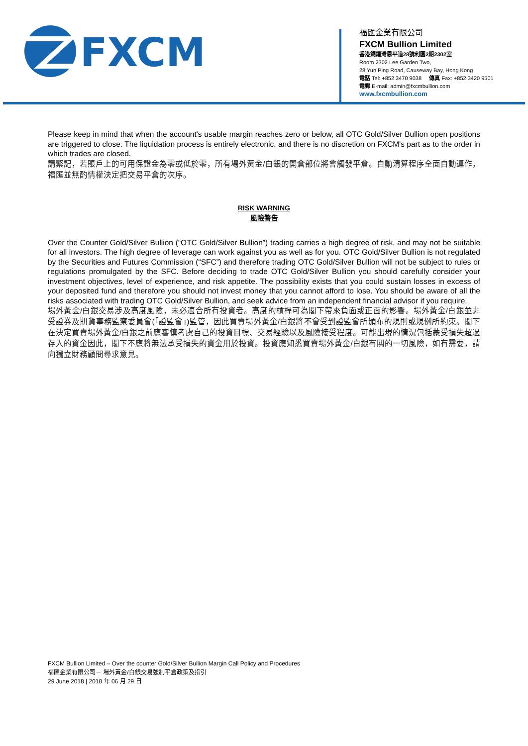FXCM
福匯金業有限公司
FXCM Bullion Limited
香港銅鑼灣恩平道28號利園2期2302室
Room 2302 Lee Garden Two,
28 Yun Ping Road, Causeway Bay, Hong Kong
電話 Tel: +852 3470 9038 傳真 Fax: +852 3420 9501
電郵 E-mail: admin@fxcmbullion.com
www.fxcmbullion.com
Please keep in mind that when the account's usable margin reaches zero or below, all OTC Gold/Silver Bullion open positions are triggered to close. The liquidation process is entirely electronic, and there is no discretion on FXCM's part as to the order in which trades are closed.
請緊記，若賬戶上的可用保證金為零或低於零，所有場外黃金/白銀的開倉部位將會觸發平倉。自動清算程序全面自動運作，福匯並無酌情權決定把交易平倉的次序。
RISK WARNING
風險警告
Over the Counter Gold/Silver Bullion (“OTC Gold/Silver Bullion”) trading carries a high degree of risk, and may not be suitable for all investors. The high degree of leverage can work against you as well as for you. OTC Gold/Silver Bullion is not regulated by the Securities and Futures Commission (“SFC”) and therefore trading OTC Gold/Silver Bullion will not be subject to rules or regulations promulgated by the SFC. Before deciding to trade OTC Gold/Silver Bullion you should carefully consider your investment objectives, level of experience, and risk appetite. The possibility exists that you could sustain losses in excess of your deposited fund and therefore you should not invest money that you cannot afford to lose. You should be aware of all the risks associated with trading OTC Gold/Silver Bullion, and seek advice from an independent financial advisor if you require.
場外黃金/白銀交易涉及高度風險，未必適合所有投資者。高度的槓桿可為閣下帶來負面或正面的影響。場外黃金/白銀並非受證券及期貨事務監察委員會(「證監會」)監管，因此買賣場外黃金/白銀將不會受到證監會所頒布的規則或規例所約束。閣下在決定買賣場外黃金/白銀之前應審慎考慮自己的投資目標、交易經驗以及風險接受程度。可能出現的情況包括蒙受損失超過存入的資金因此，閣下不應將無法承受損失的資金用於投資。投資應知悉買賣場外黃金/白銀有關的一切風險，如有需要，請向獨立財務顧問尋求意見。
FXCM Bullion Limited – Over the counter Gold/Silver Bullion Margin Call Policy and Procedures
福匯金業有限公司－ 場外黃金/白銀交易強制平倉政策及指引
29 June 2018 | 2018 年 06 月 29 日